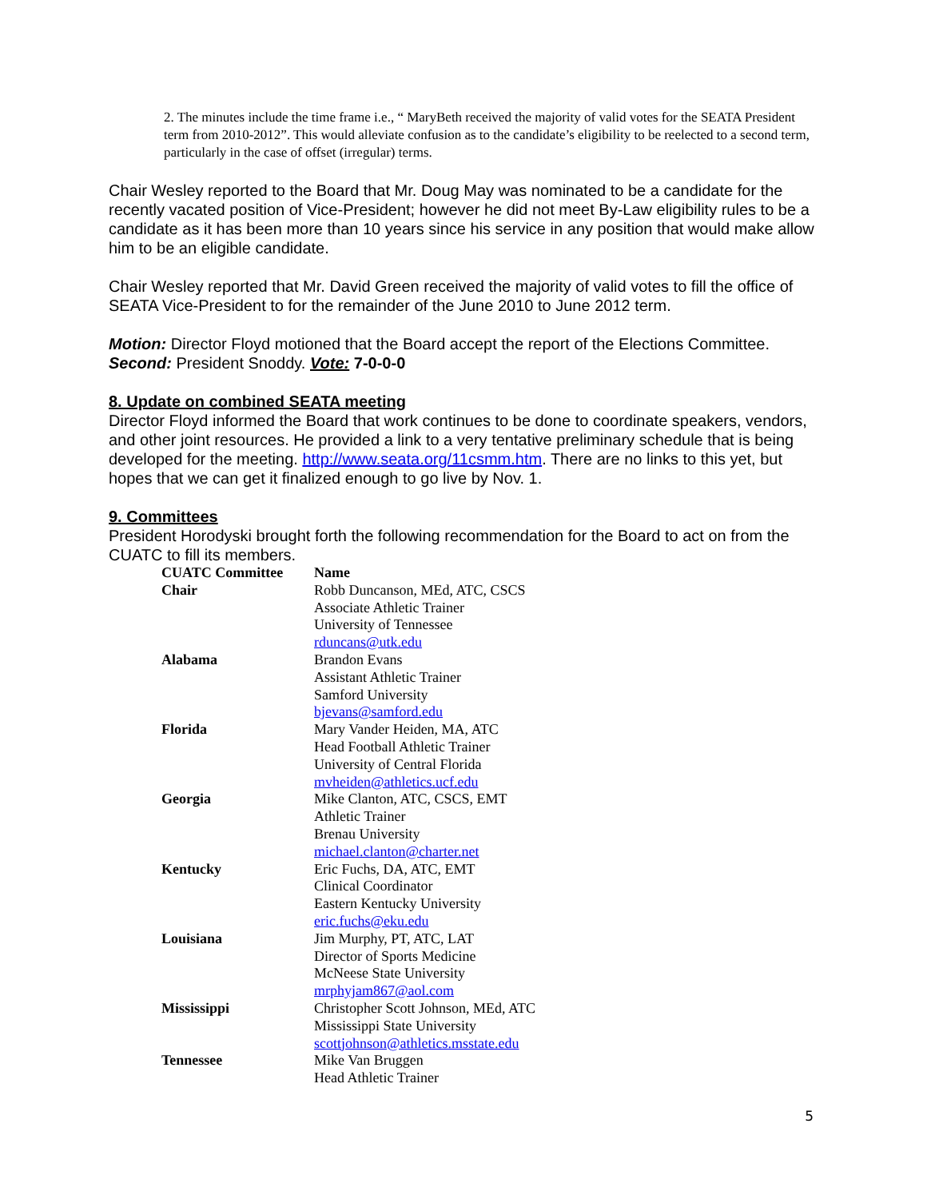2. The minutes include the time frame i.e., “ MaryBeth received the majority of valid votes for the SEATA President term from 2010-2012”. This would alleviate confusion as to the candidate’s eligibility to be reelected to a second term, particularly in the case of offset (irregular) terms.
Chair Wesley reported to the Board that Mr. Doug May was nominated to be a candidate for the recently vacated position of Vice-President; however he did not meet By-Law eligibility rules to be a candidate as it has been more than 10 years since his service in any position that would make allow him to be an eligible candidate.
Chair Wesley reported that Mr. David Green received the majority of valid votes to fill the office of SEATA Vice-President to for the remainder of the June 2010 to June 2012 term.
Motion: Director Floyd motioned that the Board accept the report of the Elections Committee. Second: President Snoddy. Vote: 7-0-0-0
8. Update on combined SEATA meeting
Director Floyd informed the Board that work continues to be done to coordinate speakers, vendors, and other joint resources. He provided a link to a very tentative preliminary schedule that is being developed for the meeting. http://www.seata.org/11csmm.htm. There are no links to this yet, but hopes that we can get it finalized enough to go live by Nov. 1.
9. Committees
President Horodyski brought forth the following recommendation for the Board to act on from the CUATC to fill its members.
| CUATC Committee | Name |
| --- | --- |
| Chair | Robb Duncanson, MEd, ATC, CSCS Associate Athletic Trainer University of Tennessee rduncans@utk.edu |
| Alabama | Brandon Evans Assistant Athletic Trainer Samford University bjevans@samford.edu |
| Florida | Mary Vander Heiden, MA, ATC Head Football Athletic Trainer University of Central Florida mvheiden@athletics.ucf.edu |
| Georgia | Mike Clanton, ATC, CSCS, EMT Athletic Trainer Brenau University michael.clanton@charter.net |
| Kentucky | Eric Fuchs, DA, ATC, EMT Clinical Coordinator Eastern Kentucky University eric.fuchs@eku.edu |
| Louisiana | Jim Murphy, PT, ATC, LAT Director of Sports Medicine McNeese State University mrphyjam867@aol.com |
| Mississippi | Christopher Scott Johnson, MEd, ATC Mississippi State University scottjohnson@athletics.msstate.edu |
| Tennessee | Mike Van Bruggen Head Athletic Trainer |
5